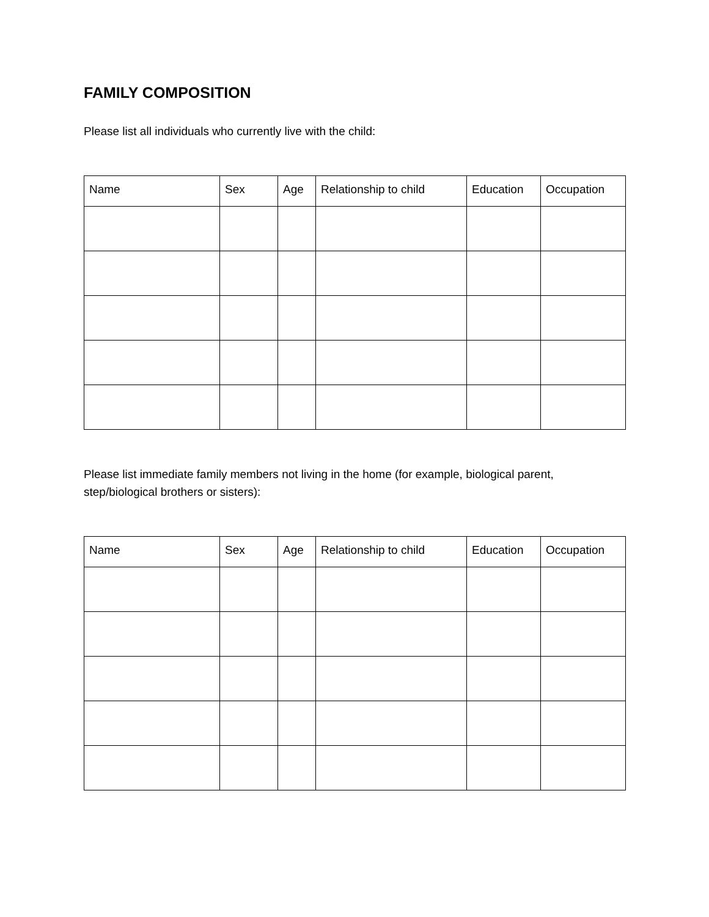FAMILY COMPOSITION
Please list all individuals who currently live with the child:
| Name | Sex | Age | Relationship to child | Education | Occupation |
| --- | --- | --- | --- | --- | --- |
Please list immediate family members not living in the home (for example, biological parent, step/biological brothers or sisters):
| Name | Sex | Age | Relationship to child | Education | Occupation |
| --- | --- | --- | --- | --- | --- |